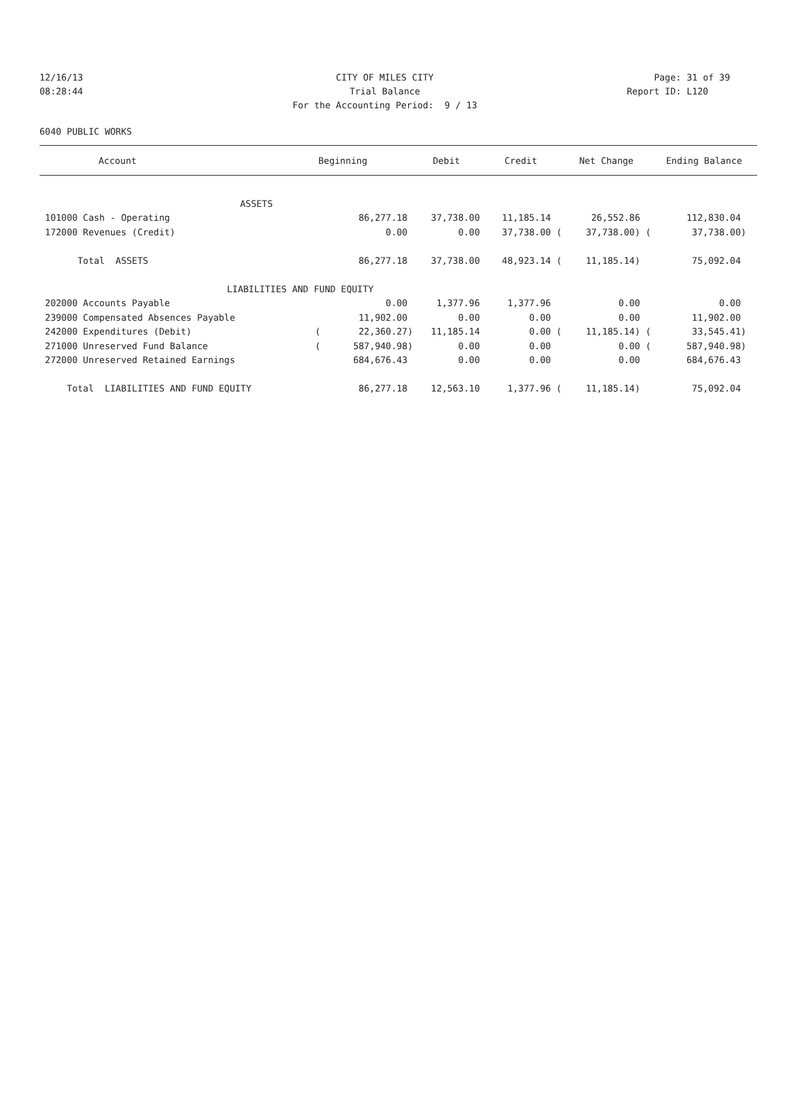12/16/13 CITY OF MILES CITY Page: 31 of 39
08:28:44 Trial Balance Report ID: L120
For the Accounting Period: 9 / 13
6040 PUBLIC WORKS
| Account | Beginning | Debit | Credit | Net Change | Ending Balance |
| --- | --- | --- | --- | --- | --- |
| ASSETS | | | | | |
| 101000 Cash - Operating | 86,277.18 | 37,738.00 | 11,185.14 | 26,552.86 | 112,830.04 |
| 172000 Revenues (Credit) | 0.00 | 0.00 | 37,738.00 ( | 37,738.00) ( | 37,738.00) |
| Total ASSETS | 86,277.18 | 37,738.00 | 48,923.14 ( | 11,185.14) | 75,092.04 |
| LIABILITIES AND FUND EQUITY | | | | | |
| 202000 Accounts Payable | 0.00 | 1,377.96 | 1,377.96 | 0.00 | 0.00 |
| 239000 Compensated Absences Payable | 11,902.00 | 0.00 | 0.00 | 0.00 | 11,902.00 |
| 242000 Expenditures (Debit) | ( 22,360.27) | 11,185.14 | 0.00 ( | 11,185.14) ( | 33,545.41) |
| 271000 Unreserved Fund Balance | ( 587,940.98) | 0.00 | 0.00 | 0.00 ( | 587,940.98) |
| 272000 Unreserved Retained Earnings | 684,676.43 | 0.00 | 0.00 | 0.00 | 684,676.43 |
| Total LIABILITIES AND FUND EQUITY | 86,277.18 | 12,563.10 | 1,377.96 ( | 11,185.14) | 75,092.04 |